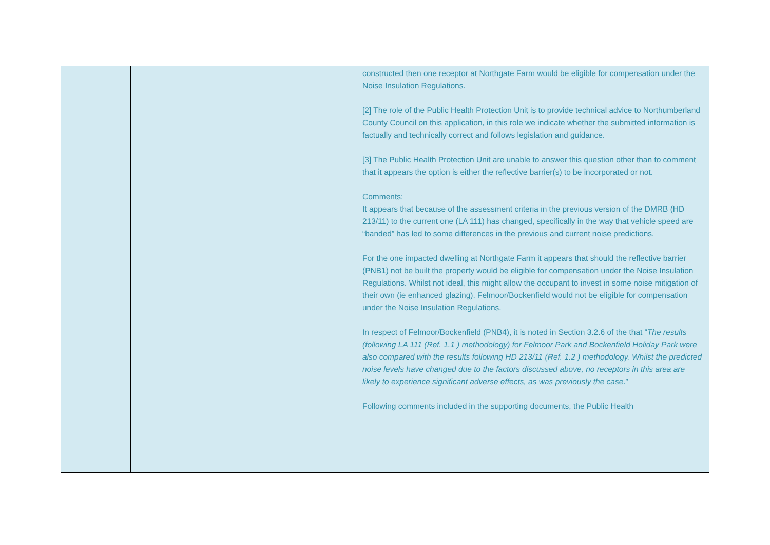| | | constructed then one receptor at Northgate Farm would be eligible for compensation under the Noise Insulation Regulations. [2] The role of the Public Health Protection Unit is to provide technical advice to Northumberland County Council on this application, in this role we indicate whether the submitted information is factually and technically correct and follows legislation and guidance. [3] The Public Health Protection Unit are unable to answer this question other than to comment that it appears the option is either the reflective barrier(s) to be incorporated or not. Comments; It appears that because of the assessment criteria in the previous version of the DMRB (HD 213/11) to the current one (LA 111) has changed, specifically in the way that vehicle speed are “banded” has led to some differences in the previous and current noise predictions. For the one impacted dwelling at Northgate Farm it appears that should the reflective barrier (PNB1) not be built the property would be eligible for compensation under the Noise Insulation Regulations. Whilst not ideal, this might allow the occupant to invest in some noise mitigation of their own (ie enhanced glazing). Felmoor/Bockenfield would not be eligible for compensation under the Noise Insulation Regulations. In respect of Felmoor/Bockenfield (PNB4), it is noted in Section 3.2.6 of the that “ The results (following LA 111 (Ref. 1.1 ) methodology) for Felmoor Park and Bockenfield Holiday Park were also compared with the results following HD 213/11 (Ref. 1.2 ) methodology. Whilst the predicted noise levels have changed due to the factors discussed above, no receptors in this area are likely to experience significant adverse effects, as was previously the case .” Following comments included in the supporting documents, the Public Health |